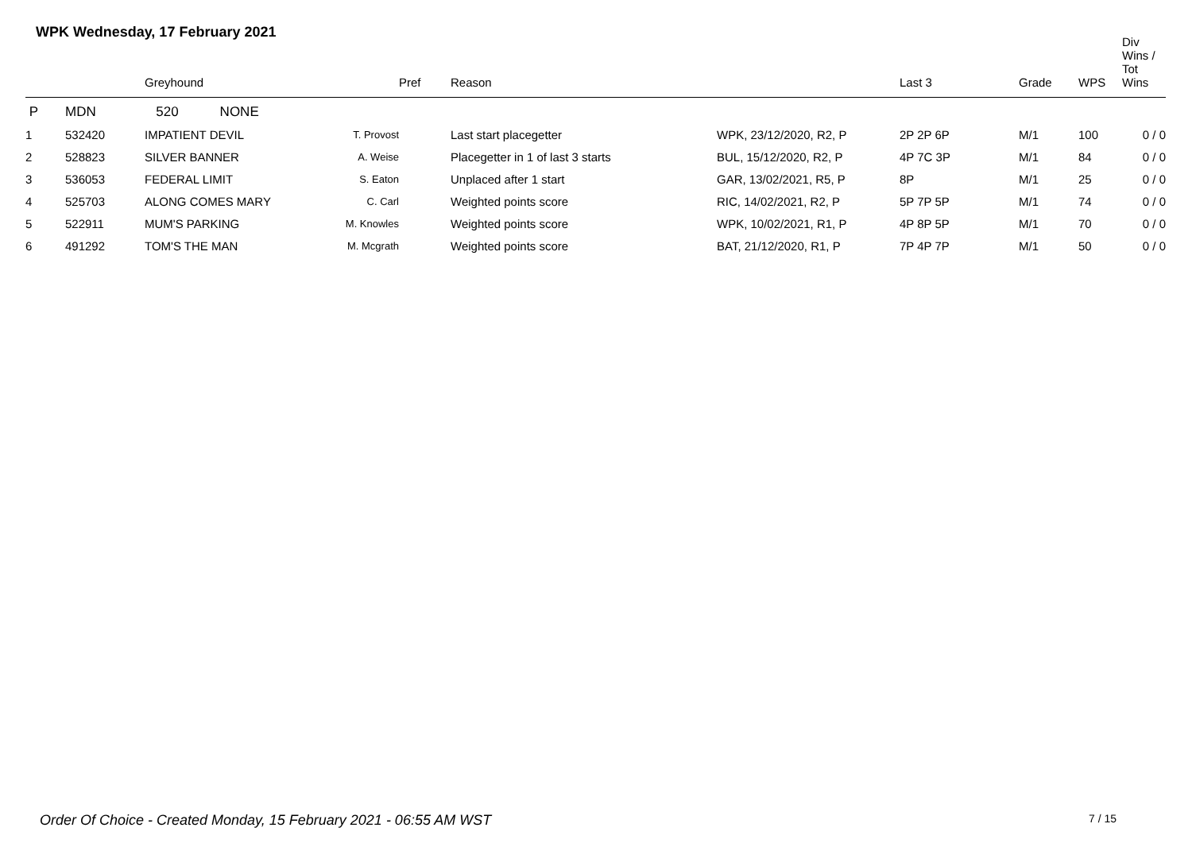WPK Wednesday, 17 February 2021
| | Greyhound | | | Pref | Reason | | Last 3 | Grade | WPS | Div Wins / Tot Wins |
| --- | --- | --- | --- | --- | --- | --- | --- | --- | --- | --- |
| P | MDN 520 NONE | | | | | | | | | |
| 1 | 532420 | IMPATIENT DEVIL | T. Provost | | Last start placegetter | WPK, 23/12/2020, R2, P | 2P 2P 6P | M/1 | 100 | 0 / 0 |
| 2 | 528823 | SILVER BANNER | A. Weise | | Placegetter in 1 of last 3 starts | BUL, 15/12/2020, R2, P | 4P 7C 3P | M/1 | 84 | 0 / 0 |
| 3 | 536053 | FEDERAL LIMIT | S. Eaton | | Unplaced after 1 start | GAR, 13/02/2021, R5, P | 8P | M/1 | 25 | 0 / 0 |
| 4 | 525703 | ALONG COMES MARY | C. Carl | | Weighted points score | RIC, 14/02/2021, R2, P | 5P 7P 5P | M/1 | 74 | 0 / 0 |
| 5 | 522911 | MUM'S PARKING | M. Knowles | | Weighted points score | WPK, 10/02/2021, R1, P | 4P 8P 5P | M/1 | 70 | 0 / 0 |
| 6 | 491292 | TOM'S THE MAN | M. Mcgrath | | Weighted points score | BAT, 21/12/2020, R1, P | 7P 4P 7P | M/1 | 50 | 0 / 0 |
Order Of Choice - Created Monday, 15 February 2021 - 06:55 AM WST
7 / 15